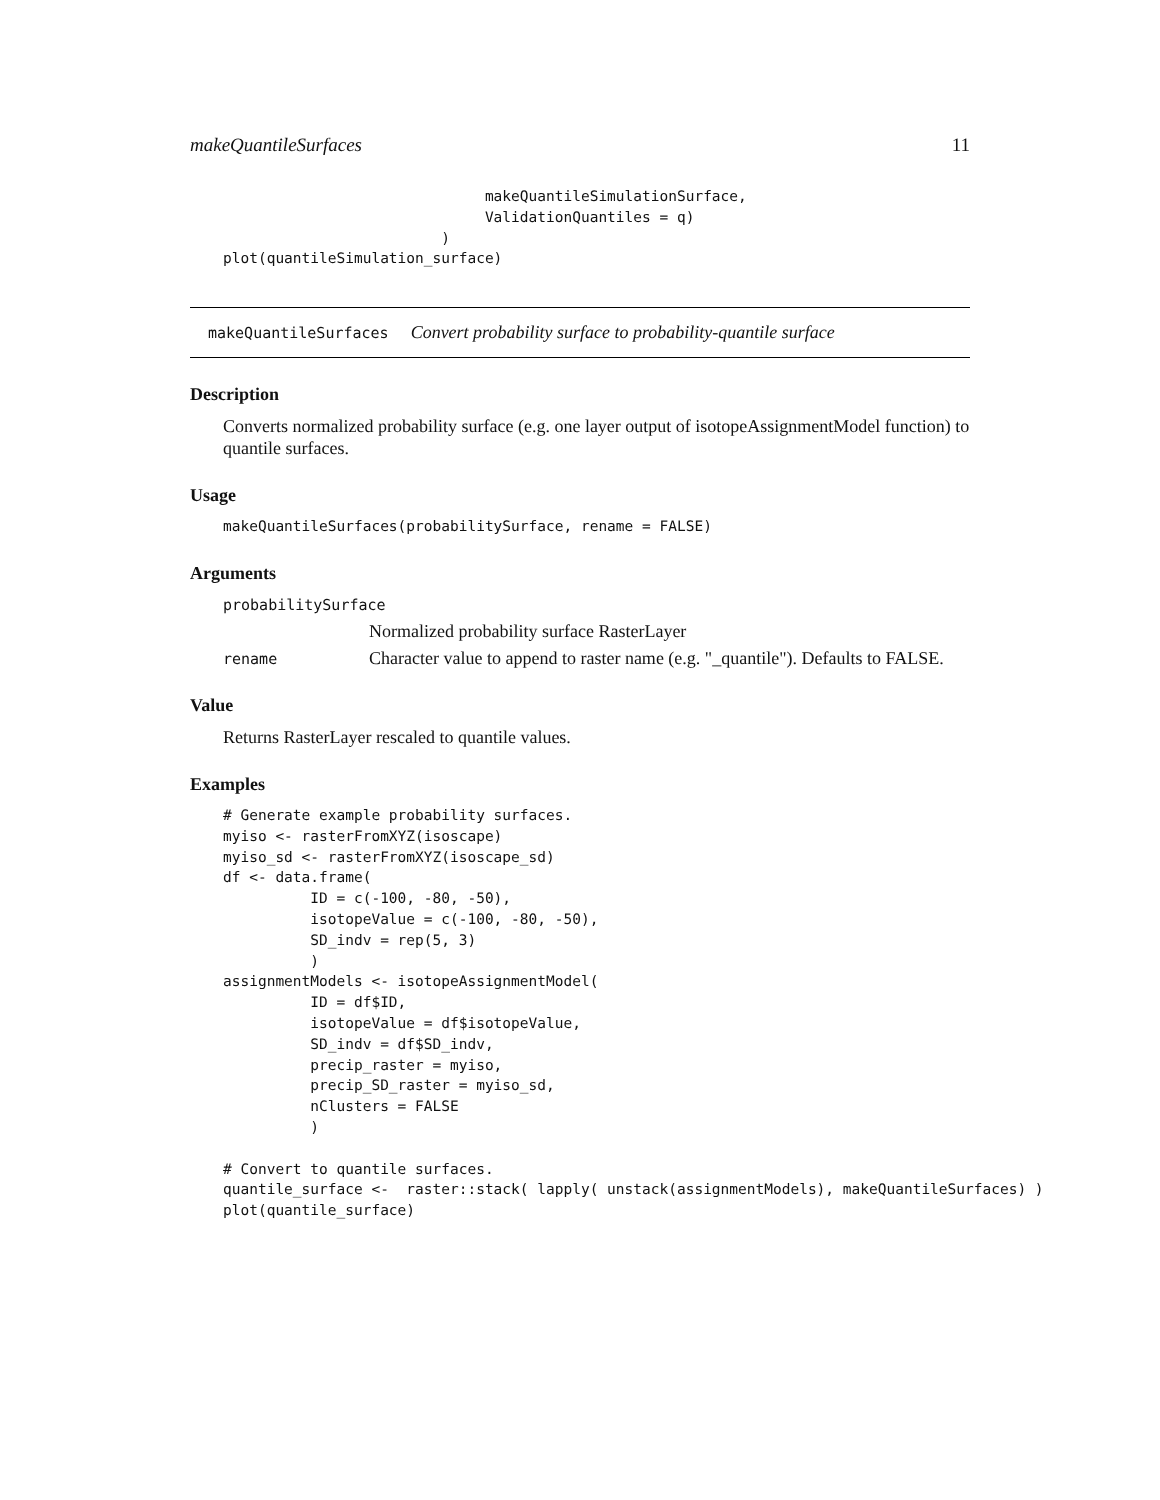makeQuantileSurfaces 11
                              makeQuantileSimulationSurface,
                              ValidationQuantiles = q)
                         )
plot(quantileSimulation_surface)
makeQuantileSurfaces Convert probability surface to probability-quantile surface
Description
Converts normalized probability surface (e.g. one layer output of isotopeAssignmentModel function) to quantile surfaces.
Usage
makeQuantileSurfaces(probabilitySurface, rename = FALSE)
Arguments
probabilitySurface
Normalized probability surface RasterLayer
rename Character value to append to raster name (e.g. "_quantile"). Defaults to FALSE.
Value
Returns RasterLayer rescaled to quantile values.
Examples
# Generate example probability surfaces.
myiso <- rasterFromXYZ(isoscape)
myiso_sd <- rasterFromXYZ(isoscape_sd)
df <- data.frame(
          ID = c(-100, -80, -50),
          isotopeValue = c(-100, -80, -50),
          SD_indv = rep(5, 3)
          )
assignmentModels <- isotopeAssignmentModel(
          ID = df$ID,
          isotopeValue = df$isotopeValue,
          SD_indv = df$SD_indv,
          precip_raster = myiso,
          precip_SD_raster = myiso_sd,
          nClusters = FALSE
          )

# Convert to quantile surfaces.
quantile_surface <-  raster::stack( lapply( unstack(assignmentModels), makeQuantileSurfaces) )
plot(quantile_surface)